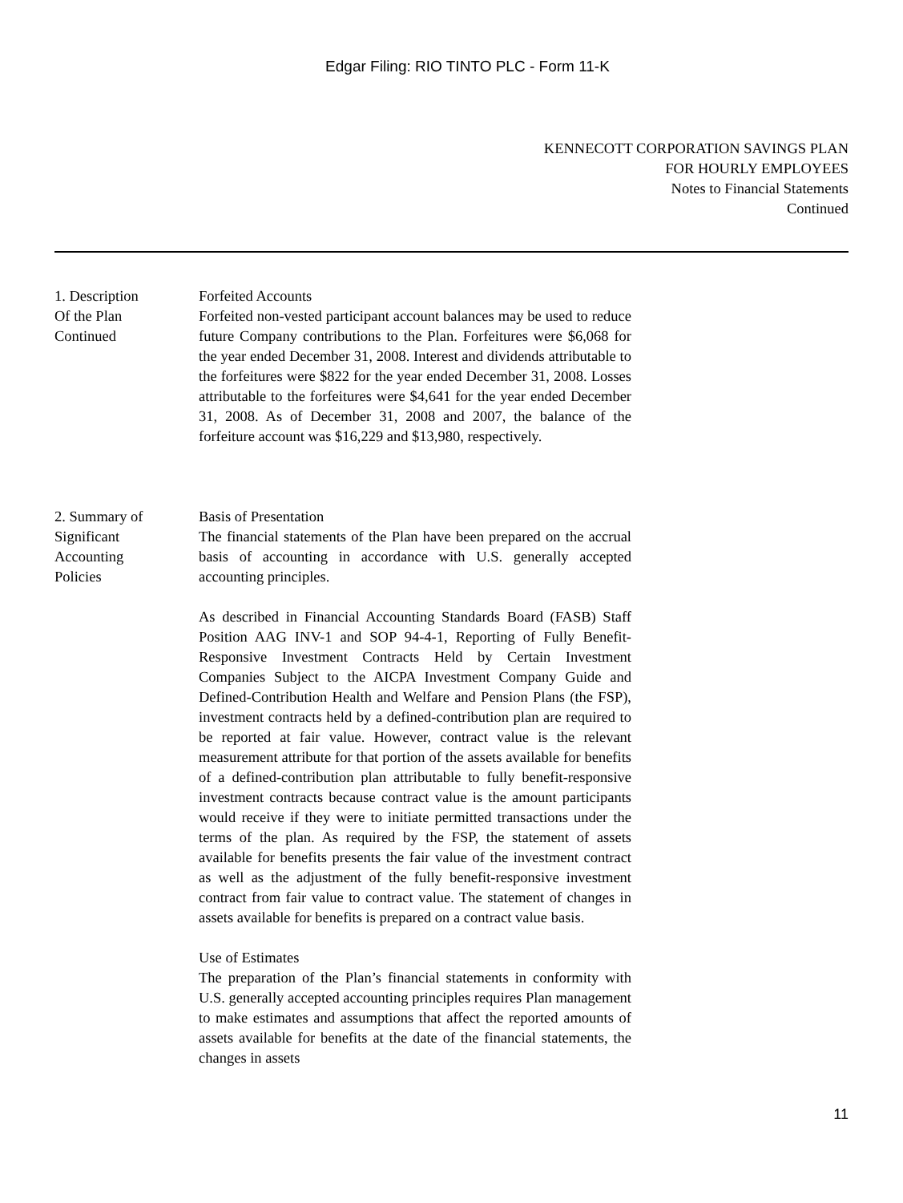Edgar Filing: RIO TINTO PLC - Form 11-K
KENNECOTT CORPORATION SAVINGS PLAN
FOR HOURLY EMPLOYEES
Notes to Financial Statements
Continued
1. Description
Of the Plan
Continued
Forfeited Accounts
Forfeited non-vested participant account balances may be used to reduce future Company contributions to the Plan. Forfeitures were $6,068 for the year ended December 31, 2008. Interest and dividends attributable to the forfeitures were $822 for the year ended December 31, 2008. Losses attributable to the forfeitures were $4,641 for the year ended December 31, 2008. As of December 31, 2008 and 2007, the balance of the forfeiture account was $16,229 and $13,980, respectively.
2. Summary of
Significant
Accounting
Policies
Basis of Presentation
The financial statements of the Plan have been prepared on the accrual basis of accounting in accordance with U.S. generally accepted accounting principles.
As described in Financial Accounting Standards Board (FASB) Staff Position AAG INV-1 and SOP 94-4-1, Reporting of Fully Benefit-Responsive Investment Contracts Held by Certain Investment Companies Subject to the AICPA Investment Company Guide and Defined-Contribution Health and Welfare and Pension Plans (the FSP), investment contracts held by a defined-contribution plan are required to be reported at fair value. However, contract value is the relevant measurement attribute for that portion of the assets available for benefits of a defined-contribution plan attributable to fully benefit-responsive investment contracts because contract value is the amount participants would receive if they were to initiate permitted transactions under the terms of the plan. As required by the FSP, the statement of assets available for benefits presents the fair value of the investment contract as well as the adjustment of the fully benefit-responsive investment contract from fair value to contract value. The statement of changes in assets available for benefits is prepared on a contract value basis.
Use of Estimates
The preparation of the Plan’s financial statements in conformity with U.S. generally accepted accounting principles requires Plan management to make estimates and assumptions that affect the reported amounts of assets available for benefits at the date of the financial statements, the changes in assets
11